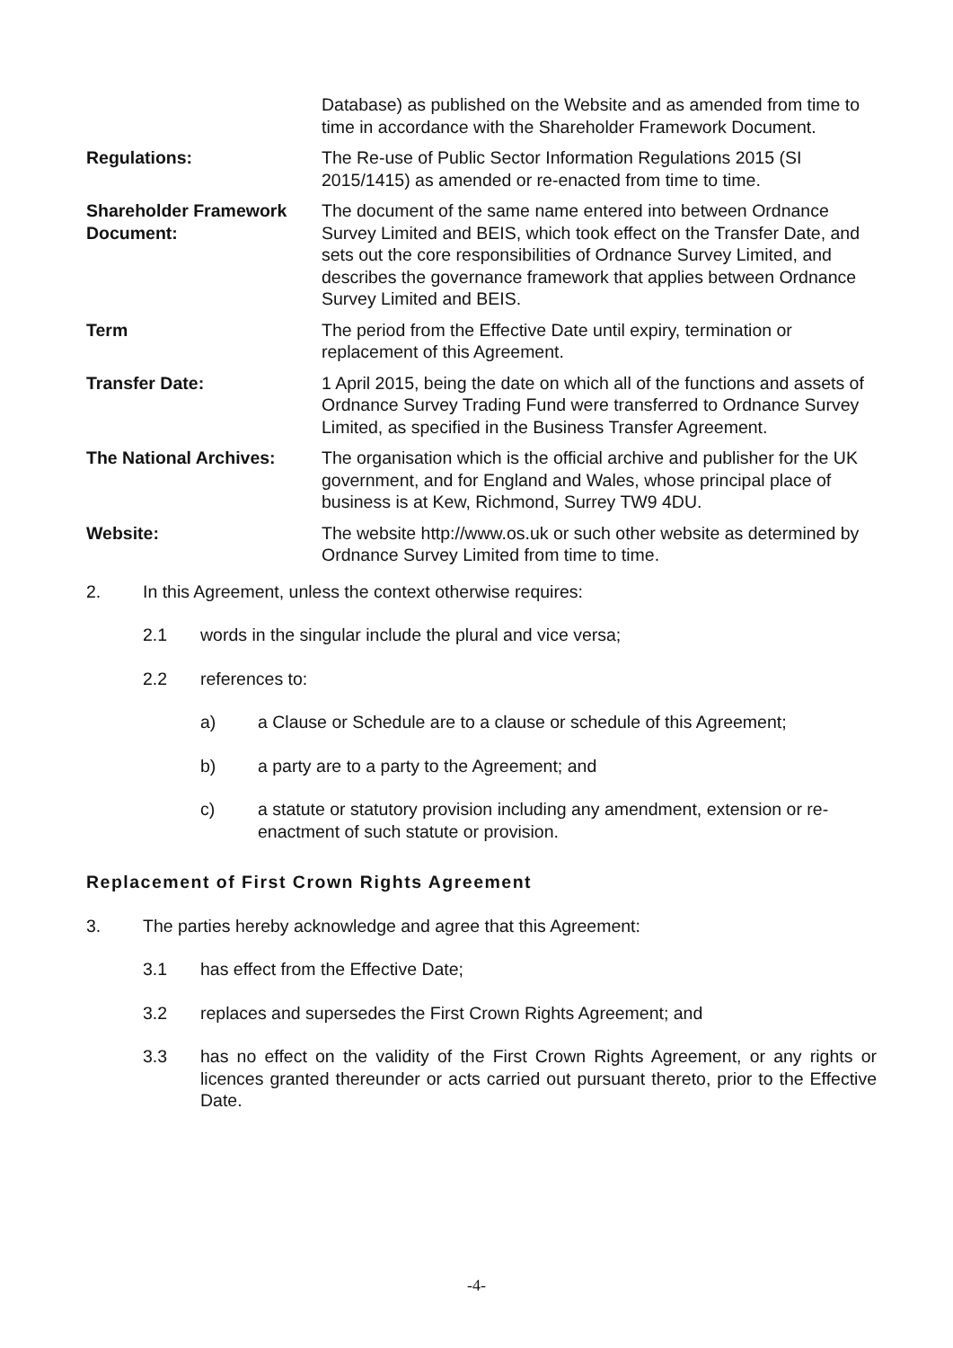Database) as published on the Website and as amended from time to time in accordance with the Shareholder Framework Document.
Regulations: The Re-use of Public Sector Information Regulations 2015 (SI 2015/1415) as amended or re-enacted from time to time.
Shareholder Framework Document:
The document of the same name entered into between Ordnance Survey Limited and BEIS, which took effect on the Transfer Date, and sets out the core responsibilities of Ordnance Survey Limited, and describes the governance framework that applies between Ordnance Survey Limited and BEIS.
Term The period from the Effective Date until expiry, termination or replacement of this Agreement.
Transfer Date: 1 April 2015, being the date on which all of the functions and assets of Ordnance Survey Trading Fund were transferred to Ordnance Survey Limited, as specified in the Business Transfer Agreement.
The National Archives: The organisation which is the official archive and publisher for the UK government, and for England and Wales, whose principal place of business is at Kew, Richmond, Surrey TW9 4DU.
Website: The website http://www.os.uk or such other website as determined by Ordnance Survey Limited from time to time.
2. In this Agreement, unless the context otherwise requires:
2.1 words in the singular include the plural and vice versa;
2.2 references to:
a) a Clause or Schedule are to a clause or schedule of this Agreement;
b) a party are to a party to the Agreement; and
c) a statute or statutory provision including any amendment, extension or re-enactment of such statute or provision.
Replacement of First Crown Rights Agreement
3. The parties hereby acknowledge and agree that this Agreement:
3.1 has effect from the Effective Date;
3.2 replaces and supersedes the First Crown Rights Agreement; and
3.3 has no effect on the validity of the First Crown Rights Agreement, or any rights or licences granted thereunder or acts carried out pursuant thereto, prior to the Effective Date.
-4-